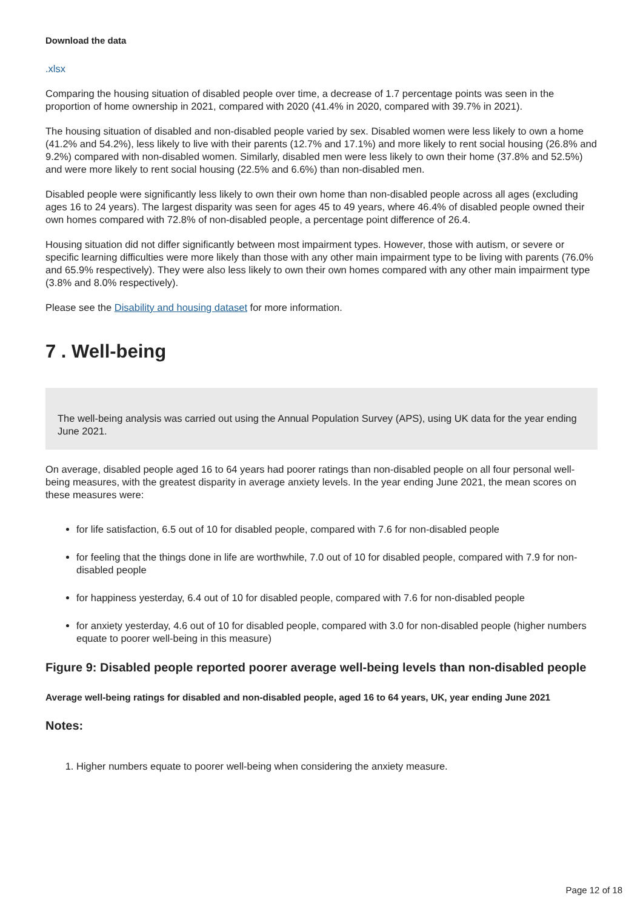Download the data
.xlsx
Comparing the housing situation of disabled people over time, a decrease of 1.7 percentage points was seen in the proportion of home ownership in 2021, compared with 2020 (41.4% in 2020, compared with 39.7% in 2021).
The housing situation of disabled and non-disabled people varied by sex. Disabled women were less likely to own a home (41.2% and 54.2%), less likely to live with their parents (12.7% and 17.1%) and more likely to rent social housing (26.8% and 9.2%) compared with non-disabled women. Similarly, disabled men were less likely to own their home (37.8% and 52.5%) and were more likely to rent social housing (22.5% and 6.6%) than non-disabled men.
Disabled people were significantly less likely to own their own home than non-disabled people across all ages (excluding ages 16 to 24 years). The largest disparity was seen for ages 45 to 49 years, where 46.4% of disabled people owned their own homes compared with 72.8% of non-disabled people, a percentage point difference of 26.4.
Housing situation did not differ significantly between most impairment types. However, those with autism, or severe or specific learning difficulties were more likely than those with any other main impairment type to be living with parents (76.0% and 65.9% respectively). They were also less likely to own their own homes compared with any other main impairment type (3.8% and 8.0% respectively).
Please see the Disability and housing dataset for more information.
7 . Well-being
The well-being analysis was carried out using the Annual Population Survey (APS), using UK data for the year ending June 2021.
On average, disabled people aged 16 to 64 years had poorer ratings than non-disabled people on all four personal well-being measures, with the greatest disparity in average anxiety levels. In the year ending June 2021, the mean scores on these measures were:
for life satisfaction, 6.5 out of 10 for disabled people, compared with 7.6 for non-disabled people
for feeling that the things done in life are worthwhile, 7.0 out of 10 for disabled people, compared with 7.9 for non-disabled people
for happiness yesterday, 6.4 out of 10 for disabled people, compared with 7.6 for non-disabled people
for anxiety yesterday, 4.6 out of 10 for disabled people, compared with 3.0 for non-disabled people (higher numbers equate to poorer well-being in this measure)
Figure 9: Disabled people reported poorer average well-being levels than non-disabled people
Average well-being ratings for disabled and non-disabled people, aged 16 to 64 years, UK, year ending June 2021
Notes:
1. Higher numbers equate to poorer well-being when considering the anxiety measure.
Page 12 of 18